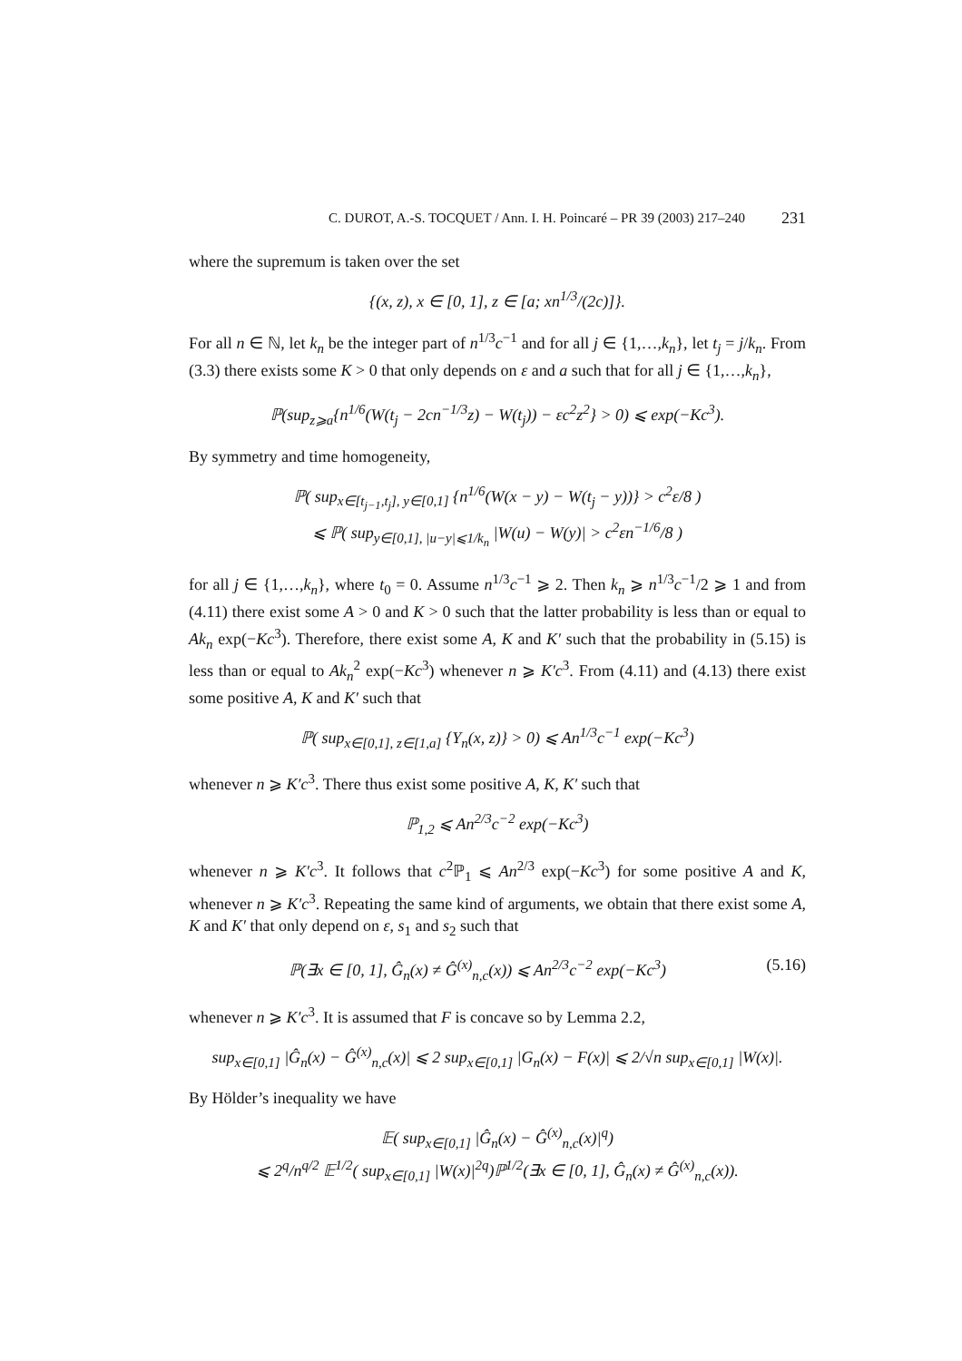C. DUROT, A.-S. TOCQUET / Ann. I. H. Poincaré – PR 39 (2003) 217–240 231
where the supremum is taken over the set
{(x, z), x ∈ [0, 1], z ∈ [a; xn<sup>1/3</sup>/(2c)]}.
For all n ∈ ℕ, let k<sub>n</sub> be the integer part of n<sup>1/3</sup>c<sup>−1</sup> and for all j ∈ {1,…,k<sub>n</sub>}, let t<sub>j</sub> = j/k<sub>n</sub>. From (3.3) there exists some K > 0 that only depends on ε and a such that for all j ∈ {1,…,k<sub>n</sub>},
ℙ(sup<sub>z⩾a</sub>{n<sup>1/6</sup>(W(t<sub>j</sub> − 2cn<sup>−1/3</sup>z) − W(t<sub>j</sub>)) − εc<sup>2</sup>z<sup>2</sup>} > 0) ⩽ exp(−Kc<sup>3</sup>).
By symmetry and time homogeneity,
ℙ( sup<sub>x∈[t<sub>j−1</sub>,t<sub>j</sub>], y∈[0,1]</sub> {n<sup>1/6</sup>(W(x − y) − W(t<sub>j</sub> − y))} > c<sup>2</sup>ε/8 )
⩽ ℙ( sup<sub>y∈[0,1], |u−y|⩽1/k<sub>n</sub></sub> |W(u) − W(y)| > c<sup>2</sup>εn<sup>−1/6</sup>/8 )
for all j ∈ {1,…,k<sub>n</sub>}, where t<sub>0</sub> = 0. Assume n<sup>1/3</sup>c<sup>−1</sup> ⩾ 2. Then k<sub>n</sub> ⩾ n<sup>1/3</sup>c<sup>−1</sup>/2 ⩾ 1 and from (4.11) there exist some A > 0 and K > 0 such that the latter probability is less than or equal to Ak<sub>n</sub> exp(−Kc<sup>3</sup>). Therefore, there exist some A, K and K′ such that the probability in (5.15) is less than or equal to Ak<sub>n</sub><sup>2</sup> exp(−Kc<sup>3</sup>) whenever n ⩾ K′c<sup>3</sup>. From (4.11) and (4.13) there exist some positive A, K and K′ such that
ℙ( sup<sub>x∈[0,1], z∈[1,a]</sub> {Y<sub>n</sub>(x, z)} > 0) ⩽ An<sup>1/3</sup>c<sup>−1</sup> exp(−Kc<sup>3</sup>)
whenever n ⩾ K′c<sup>3</sup>. There thus exist some positive A, K, K′ such that
ℙ<sub>1,2</sub> ⩽ An<sup>2/3</sup>c<sup>−2</sup> exp(−Kc<sup>3</sup>)
whenever n ⩾ K′c<sup>3</sup>. It follows that c<sup>2</sup>ℙ<sub>1</sub> ⩽ An<sup>2/3</sup> exp(−Kc<sup>3</sup>) for some positive A and K, whenever n ⩾ K′c<sup>3</sup>. Repeating the same kind of arguments, we obtain that there exist some A, K and K′ that only depend on ε, s<sub>1</sub> and s<sub>2</sub> such that
ℙ(∃x ∈ [0, 1], Ĝ<sub>n</sub>(x) ≠ Ĝ<sup>(x)</sup><sub>n,c</sub>(x)) ⩽ An<sup>2/3</sup>c<sup>−2</sup> exp(−Kc<sup>3</sup>) (5.16)
whenever n ⩾ K′c<sup>3</sup>. It is assumed that F is concave so by Lemma 2.2,
sup<sub>x∈[0,1]</sub> |Ĝ<sub>n</sub>(x) − Ĝ<sup>(x)</sup><sub>n,c</sub>(x)| ⩽ 2 sup<sub>x∈[0,1]</sub> |G<sub>n</sub>(x) − F(x)| ⩽ 2/√n sup<sub>x∈[0,1]</sub> |W(x)|.
By Hölder’s inequality we have
𝔼( sup<sub>x∈[0,1]</sub> |Ĝ<sub>n</sub>(x) − Ĝ<sup>(x)</sup><sub>n,c</sub>(x)|<sup>q</sup>)
⩽ 2<sup>q</sup>/n<sup>q/2</sup> 𝔼<sup>1/2</sup>( sup<sub>x∈[0,1]</sub> |W(x)|<sup>2q</sup>)ℙ<sup>1/2</sup>(∃x ∈ [0, 1], Ĝ<sub>n</sub>(x) ≠ Ĝ<sup>(x)</sup><sub>n,c</sub>(x)).